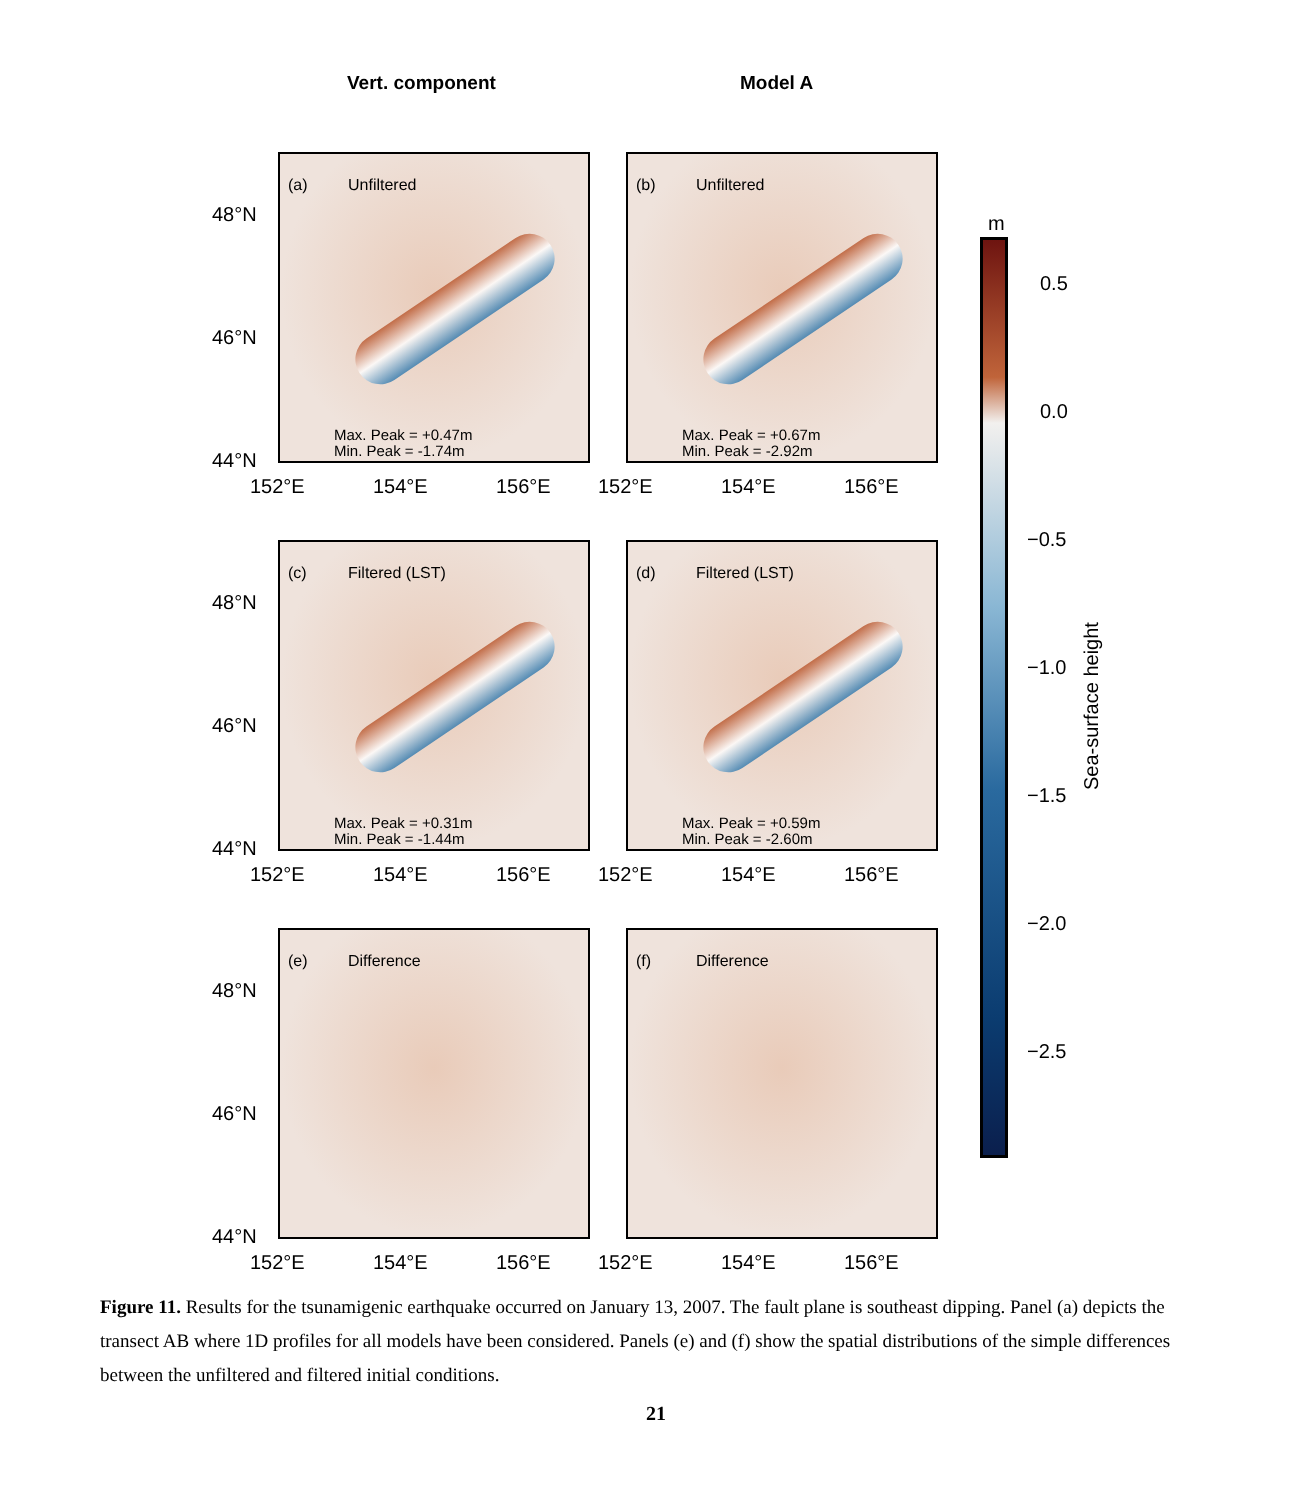Vert. component Model A
(a) Unfiltered
Max. Peak = +0.47m
Min. Peak = -1.74m
(b) Unfiltered
Max. Peak = +0.67m
Min. Peak = -2.92m
(c) Filtered (LST)
Max. Peak = +0.31m
Min. Peak = -1.44m
(d) Filtered (LST)
Max. Peak = +0.59m
Min. Peak = -2.60m
(e) Difference (f) Difference
48°N
46°N
44°N
152°E 154°E 156°E 152°E 154°E 156°E
48°N
46°N
44°N
152°E 154°E 156°E 152°E 154°E 156°E
48°N
46°N
44°N
152°E 154°E 156°E 152°E 154°E 156°E
m
0.5
0.0
−0.5
−1.0
−1.5
−2.0
−2.5
Sea-surface height
Figure 11. Results for the tsunamigenic earthquake occurred on January 13, 2007. The fault plane is southeast dipping. Panel (a) depicts the transect AB where 1D profiles for all models have been considered. Panels (e) and (f) show the spatial distributions of the simple differences between the unfiltered and filtered initial conditions.
21